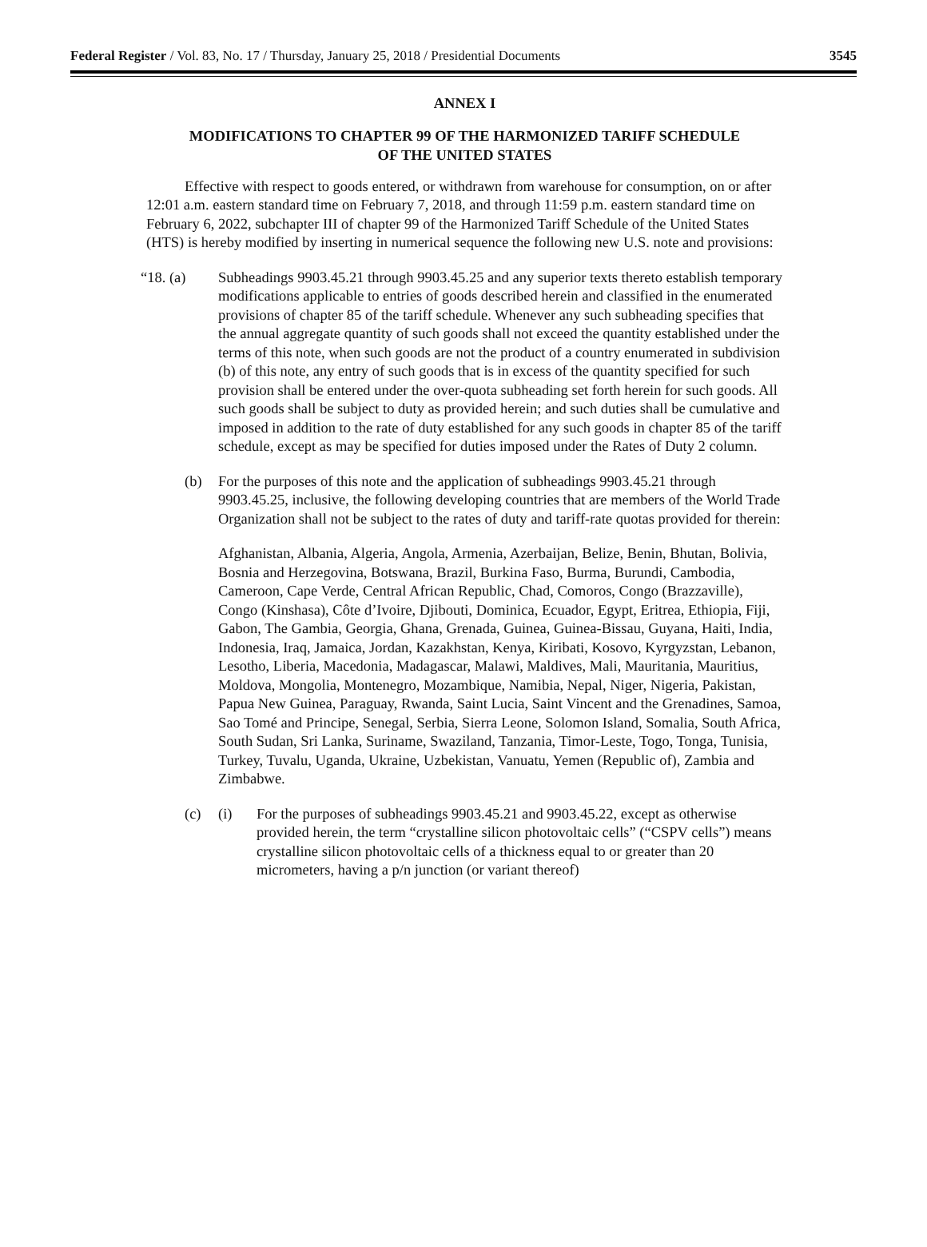Federal Register / Vol. 83, No. 17 / Thursday, January 25, 2018 / Presidential Documents 3545
ANNEX I
MODIFICATIONS TO CHAPTER 99 OF THE HARMONIZED TARIFF SCHEDULE
OF THE UNITED STATES
Effective with respect to goods entered, or withdrawn from warehouse for consumption, on or after 12:01 a.m. eastern standard time on February 7, 2018, and through 11:59 p.m. eastern standard time on February 6, 2022, subchapter III of chapter 99 of the Harmonized Tariff Schedule of the United States (HTS) is hereby modified by inserting in numerical sequence the following new U.S. note and provisions:
“18. (a) Subheadings 9903.45.21 through 9903.45.25 and any superior texts thereto establish temporary modifications applicable to entries of goods described herein and classified in the enumerated provisions of chapter 85 of the tariff schedule. Whenever any such subheading specifies that the annual aggregate quantity of such goods shall not exceed the quantity established under the terms of this note, when such goods are not the product of a country enumerated in subdivision (b) of this note, any entry of such goods that is in excess of the quantity specified for such provision shall be entered under the over-quota subheading set forth herein for such goods. All such goods shall be subject to duty as provided herein; and such duties shall be cumulative and imposed in addition to the rate of duty established for any such goods in chapter 85 of the tariff schedule, except as may be specified for duties imposed under the Rates of Duty 2 column.
(b) For the purposes of this note and the application of subheadings 9903.45.21 through 9903.45.25, inclusive, the following developing countries that are members of the World Trade Organization shall not be subject to the rates of duty and tariff-rate quotas provided for therein:
Afghanistan, Albania, Algeria, Angola, Armenia, Azerbaijan, Belize, Benin, Bhutan, Bolivia, Bosnia and Herzegovina, Botswana, Brazil, Burkina Faso, Burma, Burundi, Cambodia, Cameroon, Cape Verde, Central African Republic, Chad, Comoros, Congo (Brazzaville), Congo (Kinshasa), Côte d’Ivoire, Djibouti, Dominica, Ecuador, Egypt, Eritrea, Ethiopia, Fiji, Gabon, The Gambia, Georgia, Ghana, Grenada, Guinea, Guinea-Bissau, Guyana, Haiti, India, Indonesia, Iraq, Jamaica, Jordan, Kazakhstan, Kenya, Kiribati, Kosovo, Kyrgyzstan, Lebanon, Lesotho, Liberia, Macedonia, Madagascar, Malawi, Maldives, Mali, Mauritania, Mauritius, Moldova, Mongolia, Montenegro, Mozambique, Namibia, Nepal, Niger, Nigeria, Pakistan, Papua New Guinea, Paraguay, Rwanda, Saint Lucia, Saint Vincent and the Grenadines, Samoa, Sao Tomé and Principe, Senegal, Serbia, Sierra Leone, Solomon Island, Somalia, South Africa, South Sudan, Sri Lanka, Suriname, Swaziland, Tanzania, Timor-Leste, Togo, Tonga, Tunisia, Turkey, Tuvalu, Uganda, Ukraine, Uzbekistan, Vanuatu, Yemen (Republic of), Zambia and Zimbabwe.
(c) (i) For the purposes of subheadings 9903.45.21 and 9903.45.22, except as otherwise provided herein, the term “crystalline silicon photovoltaic cells” (“CSPV cells”) means crystalline silicon photovoltaic cells of a thickness equal to or greater than 20 micrometers, having a p/n junction (or variant thereof)